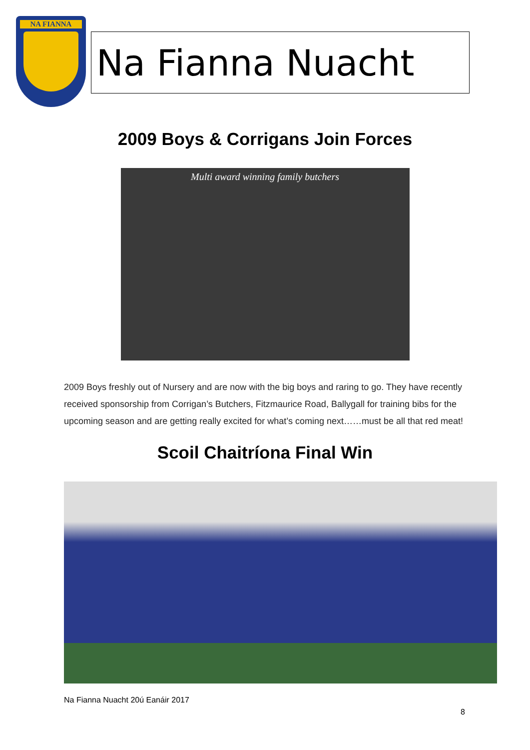NA FIANNA
Na Fianna Nuacht
2009 Boys & Corrigans Join Forces
Multi award winning family butchers
2009 Boys freshly out of Nursery and are now with the big boys and raring to go. They have recently received sponsorship from Corrigan’s Butchers, Fitzmaurice Road, Ballygall for training bibs for the upcoming season and are getting really excited for what’s coming next……must be all that red meat!
Scoil Chaitríona Final Win
Na Fianna Nuacht 20ú Eanáir 2017
8